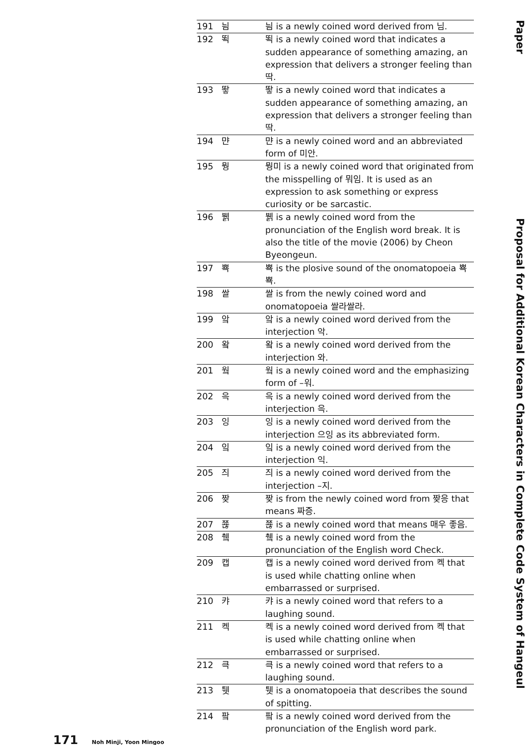| 191 | 늼 | 늼 is a newly coined word derived from 님. |
| 192 | 뙥 | 뙥 is a newly coined word that indicates a sudden appearance of something amazing, an expression that delivers a stronger feeling than 딱. |
| 193 | 뙇 | 뙇 is a newly coined word that indicates a sudden appearance of something amazing, an expression that delivers a stronger feeling than 딱. |
| 194 | 먄 | 먄 is a newly coined word and an abbreviated form of 미안. |
| 195 | 뭥 | 뭥미 is a newly coined word that originated from the misspelling of 뭐임. It is used as an expression to ask something or express curiosity or be sarcastic. |
| 196 | 뷁 | 뷁 is a newly coined word from the pronunciation of the English word break. It is also the title of the movie (2006) by Cheon Byeongeun. |
| 197 | 뾱 | 뾱 is the plosive sound of the onomatopoeia 뾱뾱. |
| 198 | 쌀 | 쌀 is from the newly coined word and onomatopoeia 쌀라쌀라. |
| 199 | 앜 | 앜 is a newly coined word derived from the interjection 악. |
| 200 | 왘 | 왘 is a newly coined word derived from the interjection 와. |
| 201 | 웤 | 웤 is a newly coined word and the emphasizing form of –워. |
| 202 | 윽 | 윽 is a newly coined word derived from the interjection 윽. |
| 203 | 잉 | 잉 is a newly coined word derived from the interjection 으잉 as its abbreviated form. |
| 204 | 잌 | 잌 is a newly coined word derived from the interjection 익. |
| 205 | 즤 | 즤 is a newly coined word derived from the interjection –지. |
| 206 | 짲 | 짲 is from the newly coined word from 짲응 that means 짜증. |
| 207 | 쬲 | 쬲 is a newly coined word that means 매우 좋음. |
| 208 | 췤 | 췤 is a newly coined word from the pronunciation of the English word Check. |
| 209 | 캡 | 캡 is a newly coined word derived from 켁 that is used while chatting online when embarrassed or surprised. |
| 210 | 캬 | 캬 is a newly coined word that refers to a laughing sound. |
| 211 | 켁 | 켁 is a newly coined word derived from 켁 that is used while chatting online when embarrassed or surprised. |
| 212 | 큭 | 큭 is a newly coined word that refers to a laughing sound. |
| 213 | 퉷 | 퉷 is a onomatopoeia that describes the sound of spitting. |
| 214 | 팤 | 팤 is a newly coined word derived from the pronunciation of the English word park. |
Paper
Proposal for Additional Korean Characters in Complete Code System of Hangeul
171 Noh Minji, Yoon Mingoo